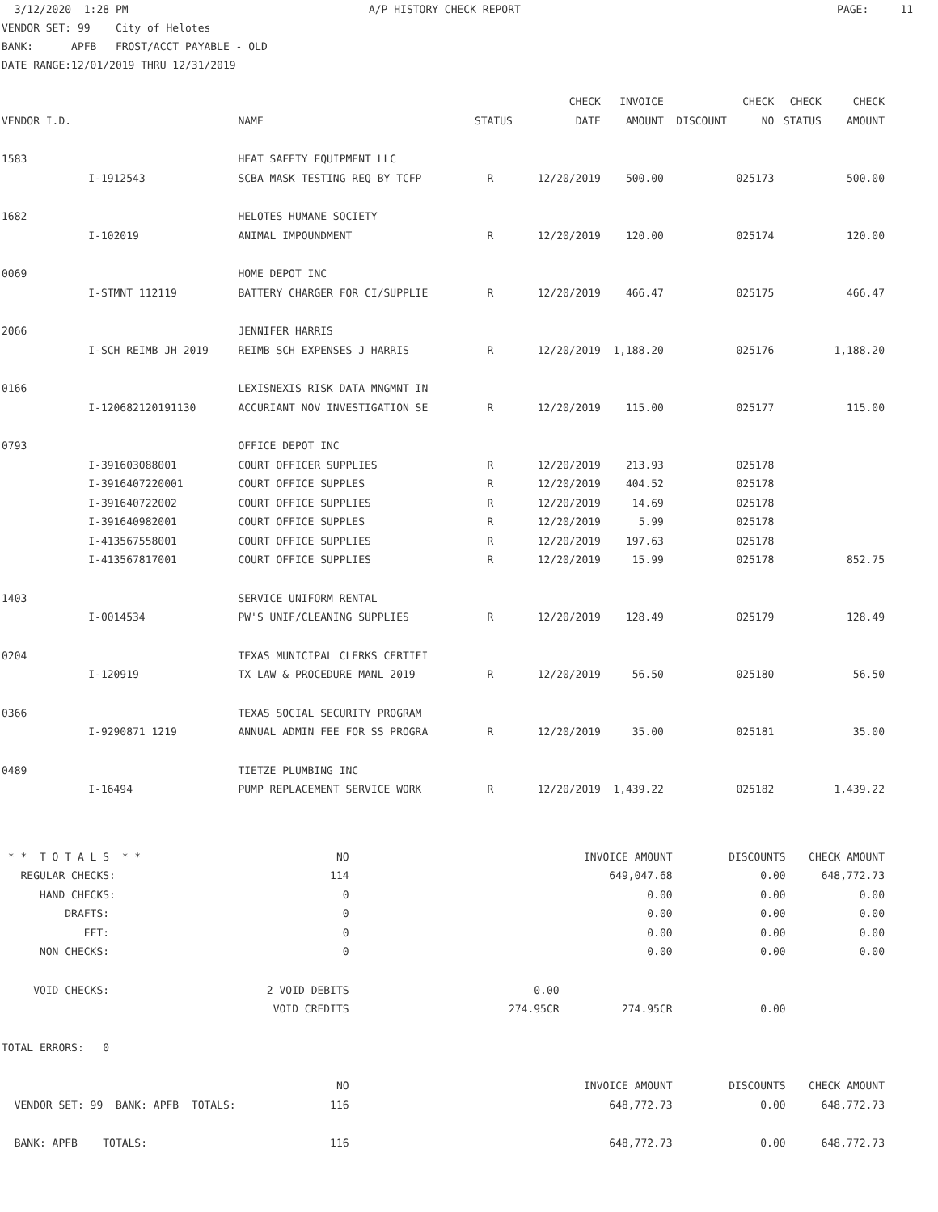3/12/2020 1:28 PM A/P HISTORY CHECK REPORT PAGE: 11
VENDOR SET: 99 City of Helotes
BANK: APFB FROST/ACCT PAYABLE - OLD
DATE RANGE:12/01/2019 THRU 12/31/2019
| | | | | CHECK | INVOICE | | CHECK | CHECK | CHECK |
| --- | --- | --- | --- | --- | --- | --- | --- | --- | --- |
| VENDOR I.D. | | NAME | STATUS | DATE | AMOUNT | DISCOUNT | NO | STATUS | AMOUNT |
| 1583 | | HEAT SAFETY EQUIPMENT LLC | | | | | | | |
| | I-1912543 | SCBA MASK TESTING REQ BY TCFP | R | 12/20/2019 | 500.00 | | 025173 | | 500.00 |
| 1682 | | HELOTES HUMANE SOCIETY | | | | | | | |
| | I-102019 | ANIMAL IMPOUNDMENT | R | 12/20/2019 | 120.00 | | 025174 | | 120.00 |
| 0069 | | HOME DEPOT INC | | | | | | | |
| | I-STMNT 112119 | BATTERY CHARGER FOR CI/SUPPLIE | R | 12/20/2019 | 466.47 | | 025175 | | 466.47 |
| 2066 | | JENNIFER HARRIS | | | | | | | |
| | I-SCH REIMB JH 2019 | REIMB SCH EXPENSES J HARRIS | R | 12/20/2019 | 1,188.20 | | 025176 | | 1,188.20 |
| 0166 | | LEXISNEXIS RISK DATA MNGMNT IN | | | | | | | |
| | I-120682120191130 | ACCURIANT NOV INVESTIGATION SE | R | 12/20/2019 | 115.00 | | 025177 | | 115.00 |
| 0793 | | OFFICE DEPOT INC | | | | | | | |
| | I-391603088001 | COURT OFFICER SUPPLIES | R | 12/20/2019 | 213.93 | | 025178 | | |
| | I-3916407220001 | COURT OFFICE SUPPLES | R | 12/20/2019 | 404.52 | | 025178 | | |
| | I-391640722002 | COURT OFFICE SUPPLIES | R | 12/20/2019 | 14.69 | | 025178 | | |
| | I-391640982001 | COURT OFFICE SUPPLES | R | 12/20/2019 | 5.99 | | 025178 | | |
| | I-413567558001 | COURT OFFICE SUPPLIES | R | 12/20/2019 | 197.63 | | 025178 | | |
| | I-413567817001 | COURT OFFICE SUPPLIES | R | 12/20/2019 | 15.99 | | 025178 | | 852.75 |
| 1403 | | SERVICE UNIFORM RENTAL | | | | | | | |
| | I-0014534 | PW'S UNIF/CLEANING SUPPLIES | R | 12/20/2019 | 128.49 | | 025179 | | 128.49 |
| 0204 | | TEXAS MUNICIPAL CLERKS CERTIFI | | | | | | | |
| | I-120919 | TX LAW & PROCEDURE MANL 2019 | R | 12/20/2019 | 56.50 | | 025180 | | 56.50 |
| 0366 | | TEXAS SOCIAL SECURITY PROGRAM | | | | | | | |
| | I-9290871 1219 | ANNUAL ADMIN FEE FOR SS PROGRA | R | 12/20/2019 | 35.00 | | 025181 | | 35.00 |
| 0489 | | TIETZE PLUMBING INC | | | | | | | |
| | I-16494 | PUMP REPLACEMENT SERVICE WORK | R | 12/20/2019 | 1,439.22 | | 025182 | | 1,439.22 |
| * * T O T A L S * * | NO | | | INVOICE AMOUNT | DISCOUNTS | CHECK AMOUNT |
| REGULAR CHECKS: | 114 | | | 649,047.68 | 0.00 | 648,772.73 |
| HAND CHECKS: | 0 | | | 0.00 | 0.00 | 0.00 |
| DRAFTS: | 0 | | | 0.00 | 0.00 | 0.00 |
| EFT: | 0 | | | 0.00 | 0.00 | 0.00 |
| NON CHECKS: | 0 | | | 0.00 | 0.00 | 0.00 |
| VOID CHECKS: | 2 VOID DEBITS | | 0.00 | | | |
| | VOID CREDITS | | 274.95CR | 274.95CR | 0.00 | |
| TOTAL ERRORS: 0 | | | | | | |
| | NO | | | INVOICE AMOUNT | DISCOUNTS | CHECK AMOUNT |
| VENDOR SET: 99 BANK: APFB TOTALS: | 116 | | | 648,772.73 | 0.00 | 648,772.73 |
| BANK: APFB TOTALS: | 116 | | | 648,772.73 | 0.00 | 648,772.73 |